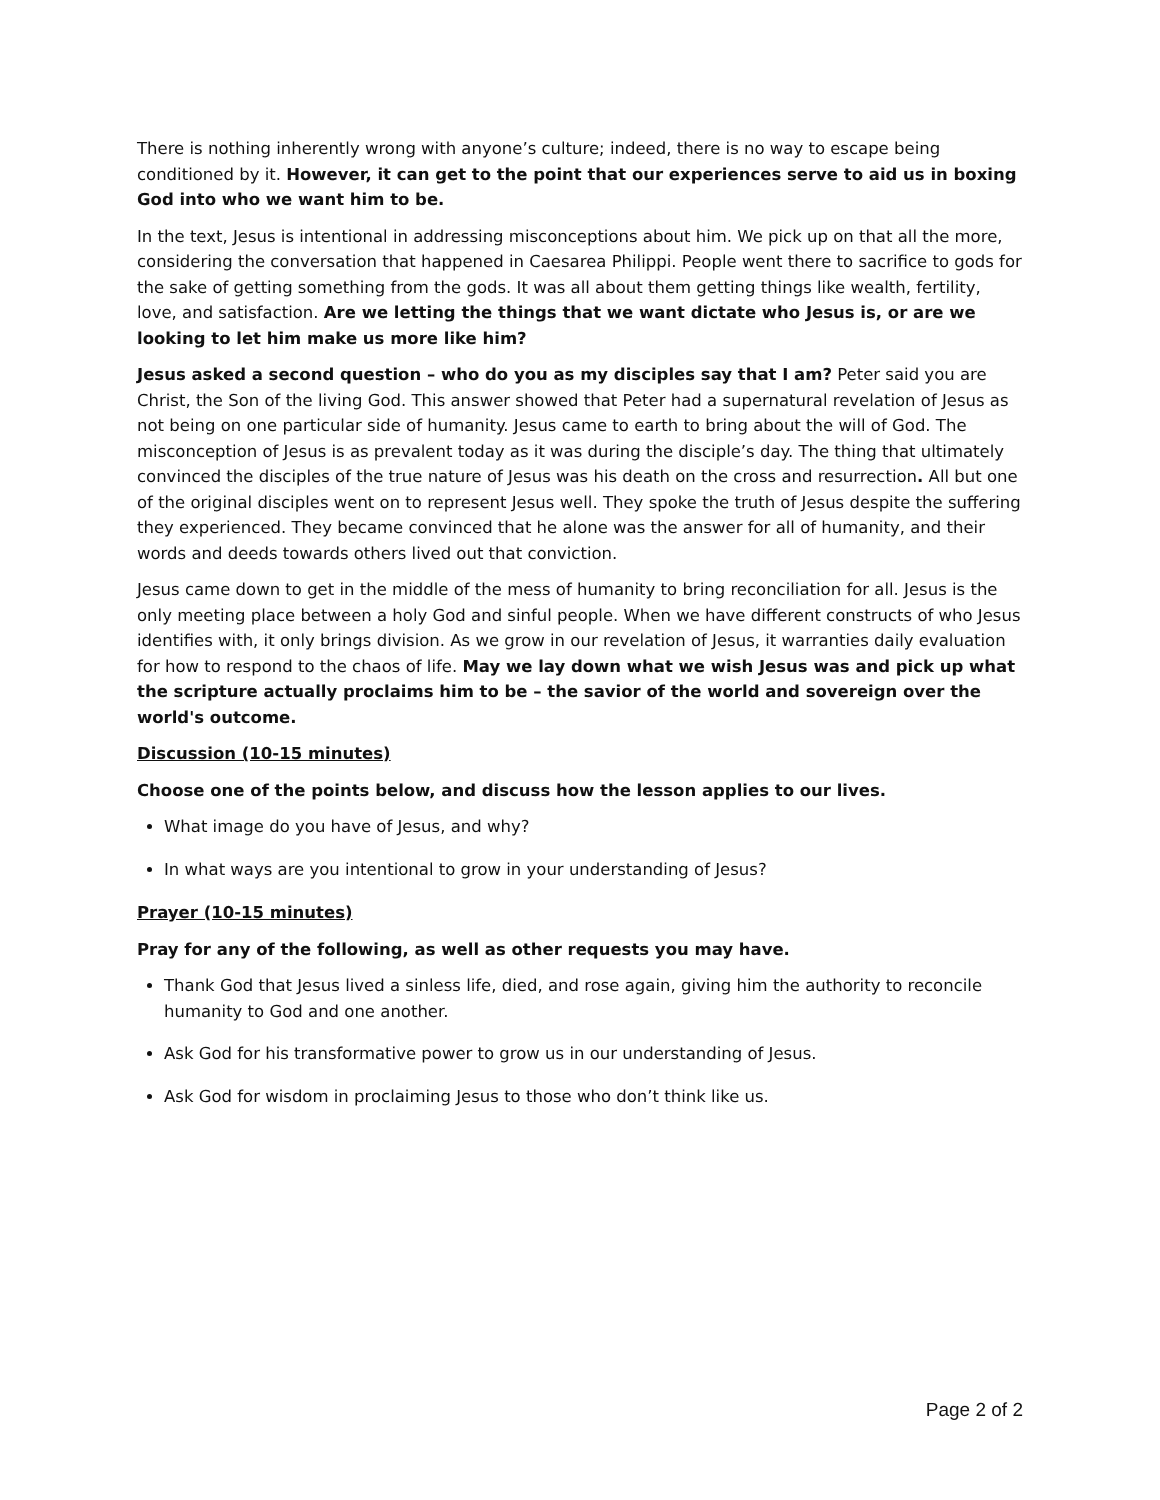There is nothing inherently wrong with anyone’s culture; indeed, there is no way to escape being conditioned by it. However, it can get to the point that our experiences serve to aid us in boxing God into who we want him to be.
In the text, Jesus is intentional in addressing misconceptions about him. We pick up on that all the more, considering the conversation that happened in Caesarea Philippi. People went there to sacrifice to gods for the sake of getting something from the gods. It was all about them getting things like wealth, fertility, love, and satisfaction. Are we letting the things that we want dictate who Jesus is, or are we looking to let him make us more like him?
Jesus asked a second question – who do you as my disciples say that I am? Peter said you are Christ, the Son of the living God. This answer showed that Peter had a supernatural revelation of Jesus as not being on one particular side of humanity. Jesus came to earth to bring about the will of God. The misconception of Jesus is as prevalent today as it was during the disciple’s day. The thing that ultimately convinced the disciples of the true nature of Jesus was his death on the cross and resurrection. All but one of the original disciples went on to represent Jesus well. They spoke the truth of Jesus despite the suffering they experienced. They became convinced that he alone was the answer for all of humanity, and their words and deeds towards others lived out that conviction.
Jesus came down to get in the middle of the mess of humanity to bring reconciliation for all. Jesus is the only meeting place between a holy God and sinful people. When we have different constructs of who Jesus identifies with, it only brings division. As we grow in our revelation of Jesus, it warranties daily evaluation for how to respond to the chaos of life. May we lay down what we wish Jesus was and pick up what the scripture actually proclaims him to be – the savior of the world and sovereign over the world's outcome.
Discussion (10-15 minutes)
Choose one of the points below, and discuss how the lesson applies to our lives.
What image do you have of Jesus, and why?
In what ways are you intentional to grow in your understanding of Jesus?
Prayer (10-15 minutes)
Pray for any of the following, as well as other requests you may have.
Thank God that Jesus lived a sinless life, died, and rose again, giving him the authority to reconcile humanity to God and one another.
Ask God for his transformative power to grow us in our understanding of Jesus.
Ask God for wisdom in proclaiming Jesus to those who don’t think like us.
Page 2 of 2